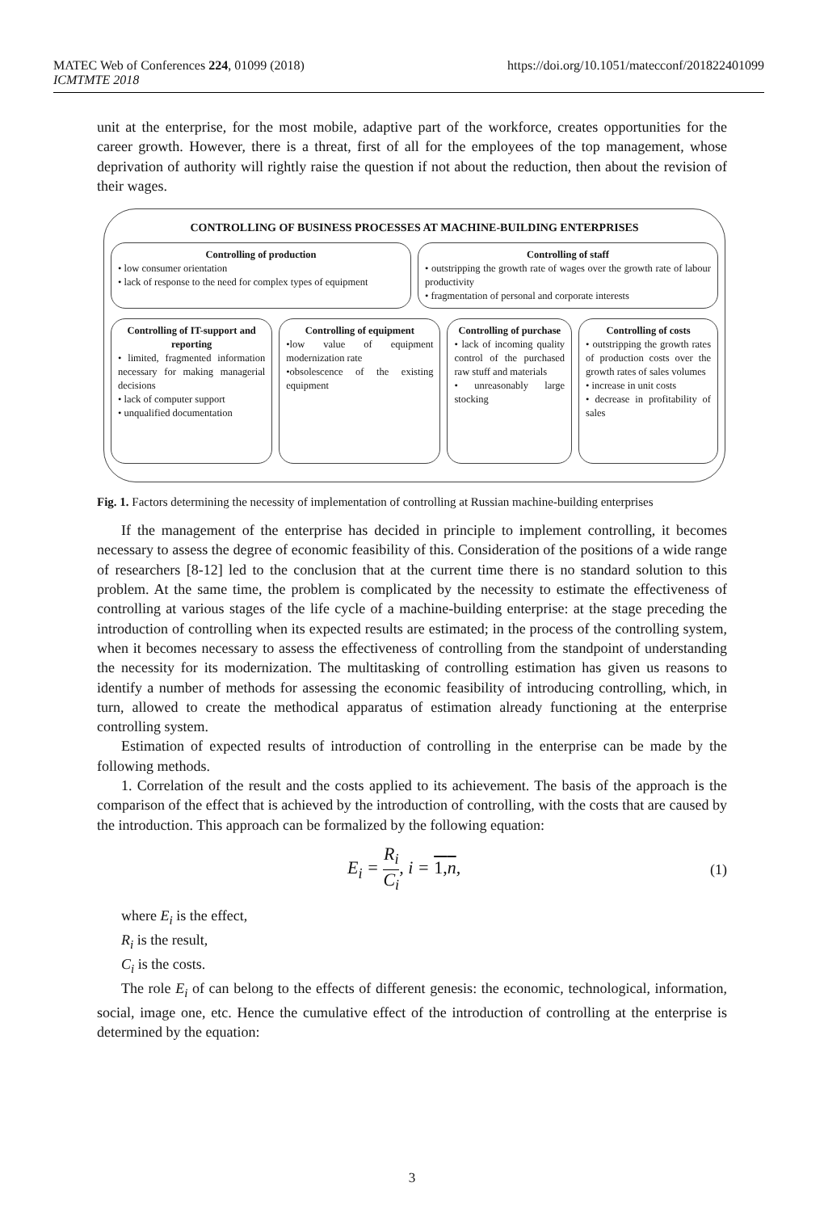https://doi.org/10.1051/matecconf/201822401099 MATEC Web of Conferences 224, 01099 (2018)
ICMTMTE 2018
unit at the enterprise, for the most mobile, adaptive part of the workforce, creates opportunities for the career growth. However, there is a threat, first of all for the employees of the top management, whose deprivation of authority will rightly raise the question if not about the reduction, then about the revision of their wages.
CONTROLLING OF BUSINESS PROCESSES AT MACHINE-BUILDING ENTERPRISES
Controlling of production
• low consumer orientation
• lack of response to the need for complex types of equipment
Controlling of staff
• outstripping the growth rate of wages over the growth rate of labour productivity
• fragmentation of personal and corporate interests
Controlling of IT-support and reporting
• limited, fragmented information necessary for making managerial decisions
• lack of computer support
• unqualified documentation
Controlling of equipment
•low value of equipment modernization rate
•obsolescence of the existing equipment
Controlling of purchase
• lack of incoming quality control of the purchased raw stuff and materials
• unreasonably large stocking
Controlling of costs
• outstripping the growth rates of production costs over the growth rates of sales volumes
• increase in unit costs
• decrease in profitability of sales
Fig. 1. Factors determining the necessity of implementation of controlling at Russian machine-building enterprises
If the management of the enterprise has decided in principle to implement controlling, it becomes necessary to assess the degree of economic feasibility of this. Consideration of the positions of a wide range of researchers [8-12] led to the conclusion that at the current time there is no standard solution to this problem. At the same time, the problem is complicated by the necessity to estimate the effectiveness of controlling at various stages of the life cycle of a machine-building enterprise: at the stage preceding the introduction of controlling when its expected results are estimated; in the process of the controlling system, when it becomes necessary to assess the effectiveness of controlling from the standpoint of understanding the necessity for its modernization. The multitasking of controlling estimation has given us reasons to identify a number of methods for assessing the economic feasibility of introducing controlling, which, in turn, allowed to create the methodical apparatus of estimation already functioning at the enterprise controlling system.
Estimation of expected results of introduction of controlling in the enterprise can be made by the following methods.
1. Correlation of the result and the costs applied to its achievement. The basis of the approach is the comparison of the effect that is achieved by the introduction of controlling, with the costs that are caused by the introduction. This approach can be formalized by the following equation:
E<sub>i</sub> = R<sub>i</sub> C<sub>i</sub>, i = 1,n, (1)
where E<sub>i</sub> is the effect,
R<sub>i</sub> is the result,
C<sub>i</sub> is the costs.
The role E<sub>i</sub> of can belong to the effects of different genesis: the economic, technological, information, social, image one, etc. Hence the cumulative effect of the introduction of controlling at the enterprise is determined by the equation:
3